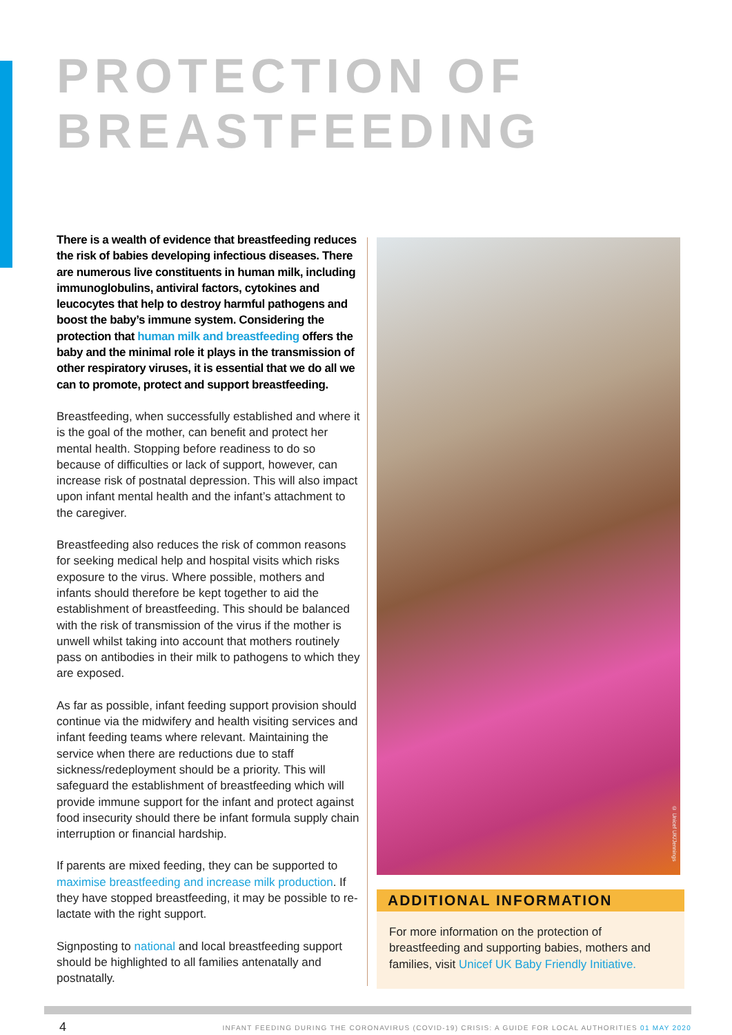PROTECTION OF
BREASTFEEDING
There is a wealth of evidence that breastfeeding reduces the risk of babies developing infectious diseases. There are numerous live constituents in human milk, including immunoglobulins, antiviral factors, cytokines and leucocytes that help to destroy harmful pathogens and boost the baby’s immune system. Considering the protection that human milk and breastfeeding offers the baby and the minimal role it plays in the transmission of other respiratory viruses, it is essential that we do all we can to promote, protect and support breastfeeding.
Breastfeeding, when successfully established and where it is the goal of the mother, can benefit and protect her mental health. Stopping before readiness to do so because of difficulties or lack of support, however, can increase risk of postnatal depression. This will also impact upon infant mental health and the infant’s attachment to the caregiver.
Breastfeeding also reduces the risk of common reasons for seeking medical help and hospital visits which risks exposure to the virus. Where possible, mothers and infants should therefore be kept together to aid the establishment of breastfeeding. This should be balanced with the risk of transmission of the virus if the mother is unwell whilst taking into account that mothers routinely pass on antibodies in their milk to pathogens to which they are exposed.
As far as possible, infant feeding support provision should continue via the midwifery and health visiting services and infant feeding teams where relevant. Maintaining the service when there are reductions due to staff sickness/redeployment should be a priority. This will safeguard the establishment of breastfeeding which will provide immune support for the infant and protect against food insecurity should there be infant formula supply chain interruption or financial hardship.
If parents are mixed feeding, they can be supported to maximise breastfeeding and increase milk production. If they have stopped breastfeeding, it may be possible to re-lactate with the right support.
Signposting to national and local breastfeeding support should be highlighted to all families antenatally and postnatally.
© Unicef UK/Jennings
ADDITIONAL INFORMATION
For more information on the protection of breastfeeding and supporting babies, mothers and families, visit Unicef UK Baby Friendly Initiative.
4
INFANT FEEDING DURING THE CORONAVIRUS (COVID-19) CRISIS: A GUIDE FOR LOCAL AUTHORITIES 01 MAY 2020